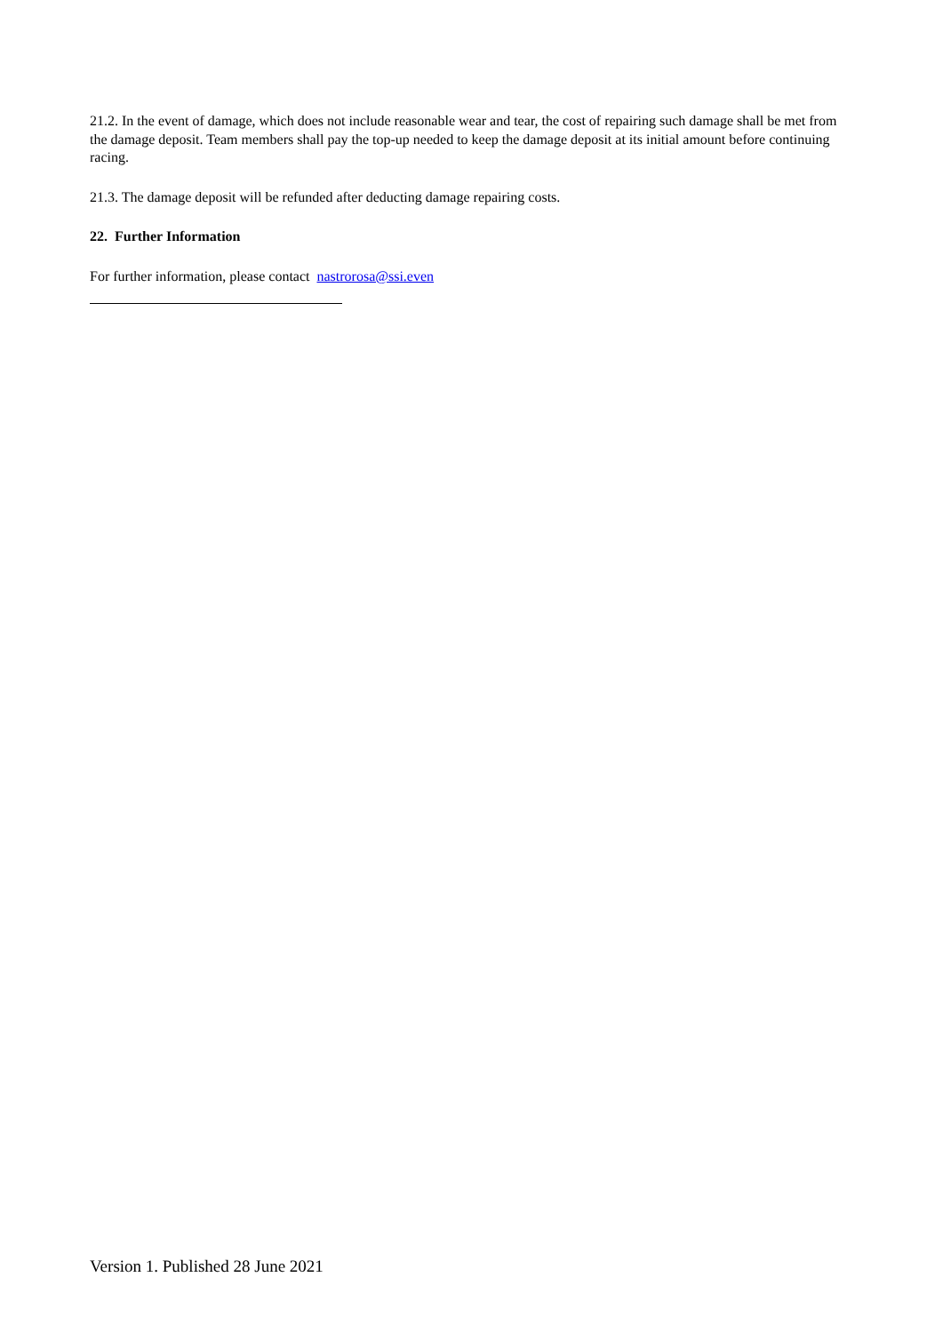21.2. In the event of damage, which does not include reasonable wear and tear, the cost of repairing such damage shall be met from the damage deposit. Team members shall pay the top-up needed to keep the damage deposit at its initial amount before continuing racing.
21.3. The damage deposit will be refunded after deducting damage repairing costs.
22. Further Information
For further information, please contact nastrorosa@ssi.even
Version 1. Published 28 June 2021